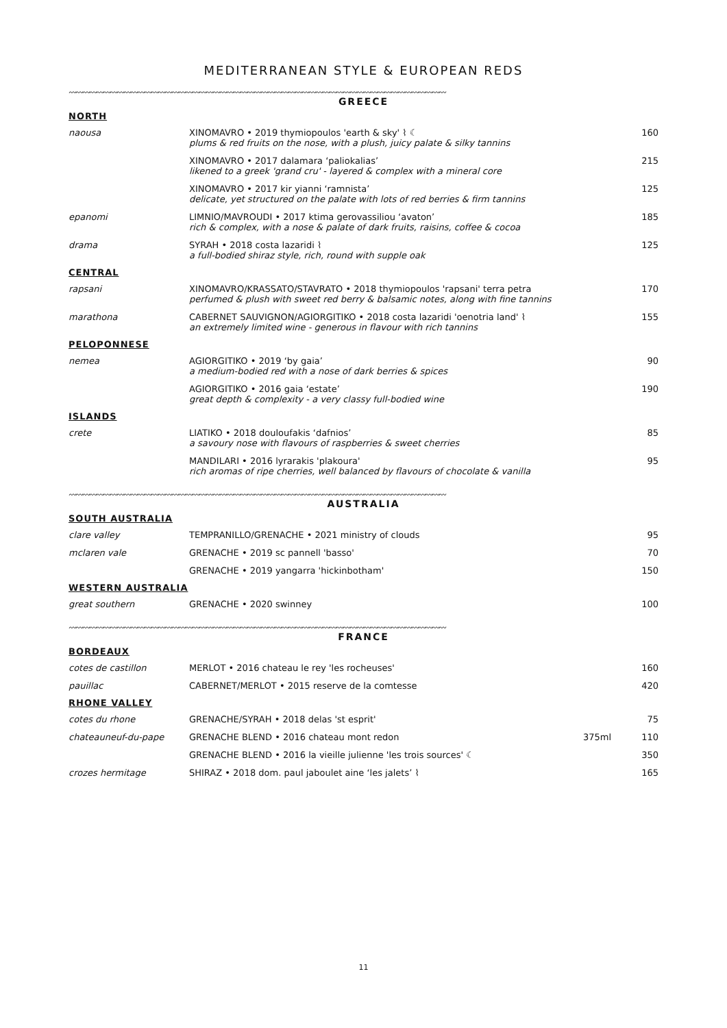MEDITERRANEAN STYLE & EUROPEAN REDS
〰〰〰〰〰〰〰〰〰〰〰〰〰〰〰〰〰〰〰〰〰〰〰〰〰〰〰〰〰〰〰〰〰〰〰〰〰〰〰〰〰〰〰〰〰〰〰〰〰〰〰〰〰〰〰
GREECE
| NORTH | | | |
| naousa | XINOMAVRO • 2019 thymiopoulos 'earth & sky' ⌇ ☾ plums & red fruits on the nose, with a plush, juicy palate & silky tannins | | 160 |
| | XINOMAVRO • 2017 dalamara ‘paliokalias’ likened to a greek 'grand cru' - layered & complex with a mineral core | | 215 |
| | XINOMAVRO • 2017 kir yianni ‘ramnista’ delicate, yet structured on the palate with lots of red berries & firm tannins | | 125 |
| epanomi | LIMNIO/MAVROUDI • 2017 ktima gerovassiliou ‘avaton’ rich & complex, with a nose & palate of dark fruits, raisins, coffee & cocoa | | 185 |
| drama | SYRAH • 2018 costa lazaridi ⌇ a full-bodied shiraz style, rich, round with supple oak | | 125 |
| CENTRAL | | | |
| rapsani | XINOMAVRO/KRASSATO/STAVRATO • 2018 thymiopoulos 'rapsani' terra petra perfumed & plush with sweet red berry & balsamic notes, along with fine tannins | | 170 |
| marathona | CABERNET SAUVIGNON/AGIORGITIKO • 2018 costa lazaridi 'oenotria land' ⌇ an extremely limited wine - generous in flavour with rich tannins | | 155 |
| PELOPONNESE | | | |
| nemea | AGIORGITIKO • 2019 ‘by gaia’ a medium-bodied red with a nose of dark berries & spices | | 90 |
| | AGIORGITIKO • 2016 gaia ‘estate’ great depth & complexity - a very classy full-bodied wine | | 190 |
| ISLANDS | | | |
| crete | LIATIKO • 2018 douloufakis ‘dafnios’ a savoury nose with flavours of raspberries & sweet cherries | | 85 |
| | MANDILARI • 2016 lyrarakis 'plakoura' rich aromas of ripe cherries, well balanced by flavours of chocolate & vanilla | | 95 |
〰〰〰〰〰〰〰〰〰〰〰〰〰〰〰〰〰〰〰〰〰〰〰〰〰〰〰〰〰〰〰〰〰〰〰〰〰〰〰〰〰〰〰〰〰〰〰〰〰〰〰〰〰〰〰
AUSTRALIA
| SOUTH AUSTRALIA | | | |
| clare valley | TEMPRANILLO/GRENACHE • 2021 ministry of clouds | | 95 |
| mclaren vale | GRENACHE • 2019 sc pannell 'basso' | | 70 |
| | GRENACHE • 2019 yangarra 'hickinbotham' | | 150 |
| WESTERN AUSTRALIA | | | |
| great southern | GRENACHE • 2020 swinney | | 100 |
〰〰〰〰〰〰〰〰〰〰〰〰〰〰〰〰〰〰〰〰〰〰〰〰〰〰〰〰〰〰〰〰〰〰〰〰〰〰〰〰〰〰〰〰〰〰〰〰〰〰〰〰〰〰〰
FRANCE
| BORDEAUX | | | |
| cotes de castillon | MERLOT • 2016 chateau le rey 'les rocheuses' | | 160 |
| pauillac | CABERNET/MERLOT • 2015 reserve de la comtesse | | 420 |
| RHONE VALLEY | | | |
| cotes du rhone | GRENACHE/SYRAH • 2018 delas 'st esprit' | | 75 |
| chateauneuf-du-pape | GRENACHE BLEND • 2016 chateau mont redon | 375ml | 110 |
| | GRENACHE BLEND • 2016 la vieille julienne 'les trois sources' ☾ | | 350 |
| crozes hermitage | SHIRAZ • 2018 dom. paul jaboulet aine ‘les jalets’ ⌇ | | 165 |
11